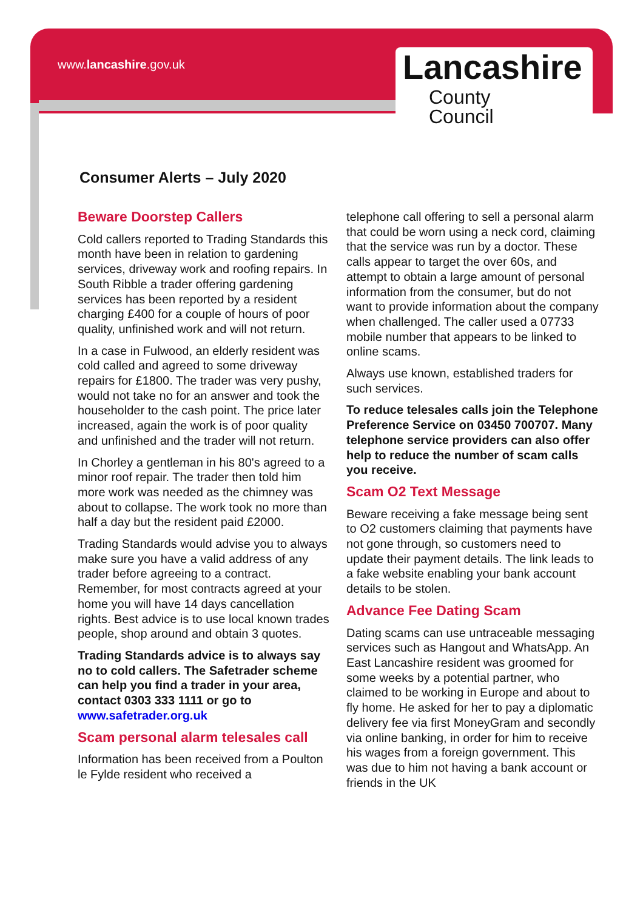www.lancashire.gov.uk
Lancashire
County
Council
Consumer Alerts – July 2020
Beware Doorstep Callers
Cold callers reported to Trading Standards this month have been in relation to gardening services, driveway work and roofing repairs. In South Ribble a trader offering gardening services has been reported by a resident charging £400 for a couple of hours of poor quality, unfinished work and will not return.
In a case in Fulwood, an elderly resident was cold called and agreed to some driveway repairs for £1800. The trader was very pushy, would not take no for an answer and took the householder to the cash point. The price later increased, again the work is of poor quality and unfinished and the trader will not return.
In Chorley a gentleman in his 80's agreed to a minor roof repair. The trader then told him more work was needed as the chimney was about to collapse. The work took no more than half a day but the resident paid £2000.
Trading Standards would advise you to always make sure you have a valid address of any trader before agreeing to a contract. Remember, for most contracts agreed at your home you will have 14 days cancellation rights. Best advice is to use local known trades people, shop around and obtain 3 quotes.
Trading Standards advice is to always say no to cold callers. The Safetrader scheme can help you find a trader in your area, contact 0303 333 1111 or go to www.safetrader.org.uk
Scam personal alarm telesales call
Information has been received from a Poulton le Fylde resident who received a
telephone call offering to sell a personal alarm that could be worn using a neck cord, claiming that the service was run by a doctor. These calls appear to target the over 60s, and attempt to obtain a large amount of personal information from the consumer, but do not want to provide information about the company when challenged. The caller used a 07733 mobile number that appears to be linked to online scams.
Always use known, established traders for such services.
To reduce telesales calls join the Telephone Preference Service on 03450 700707. Many telephone service providers can also offer help to reduce the number of scam calls you receive.
Scam O2 Text Message
Beware receiving a fake message being sent to O2 customers claiming that payments have not gone through, so customers need to update their payment details. The link leads to a fake website enabling your bank account details to be stolen.
Advance Fee Dating Scam
Dating scams can use untraceable messaging services such as Hangout and WhatsApp. An East Lancashire resident was groomed for some weeks by a potential partner, who claimed to be working in Europe and about to fly home. He asked for her to pay a diplomatic delivery fee via first MoneyGram and secondly via online banking, in order for him to receive his wages from a foreign government. This was due to him not having a bank account or friends in the UK